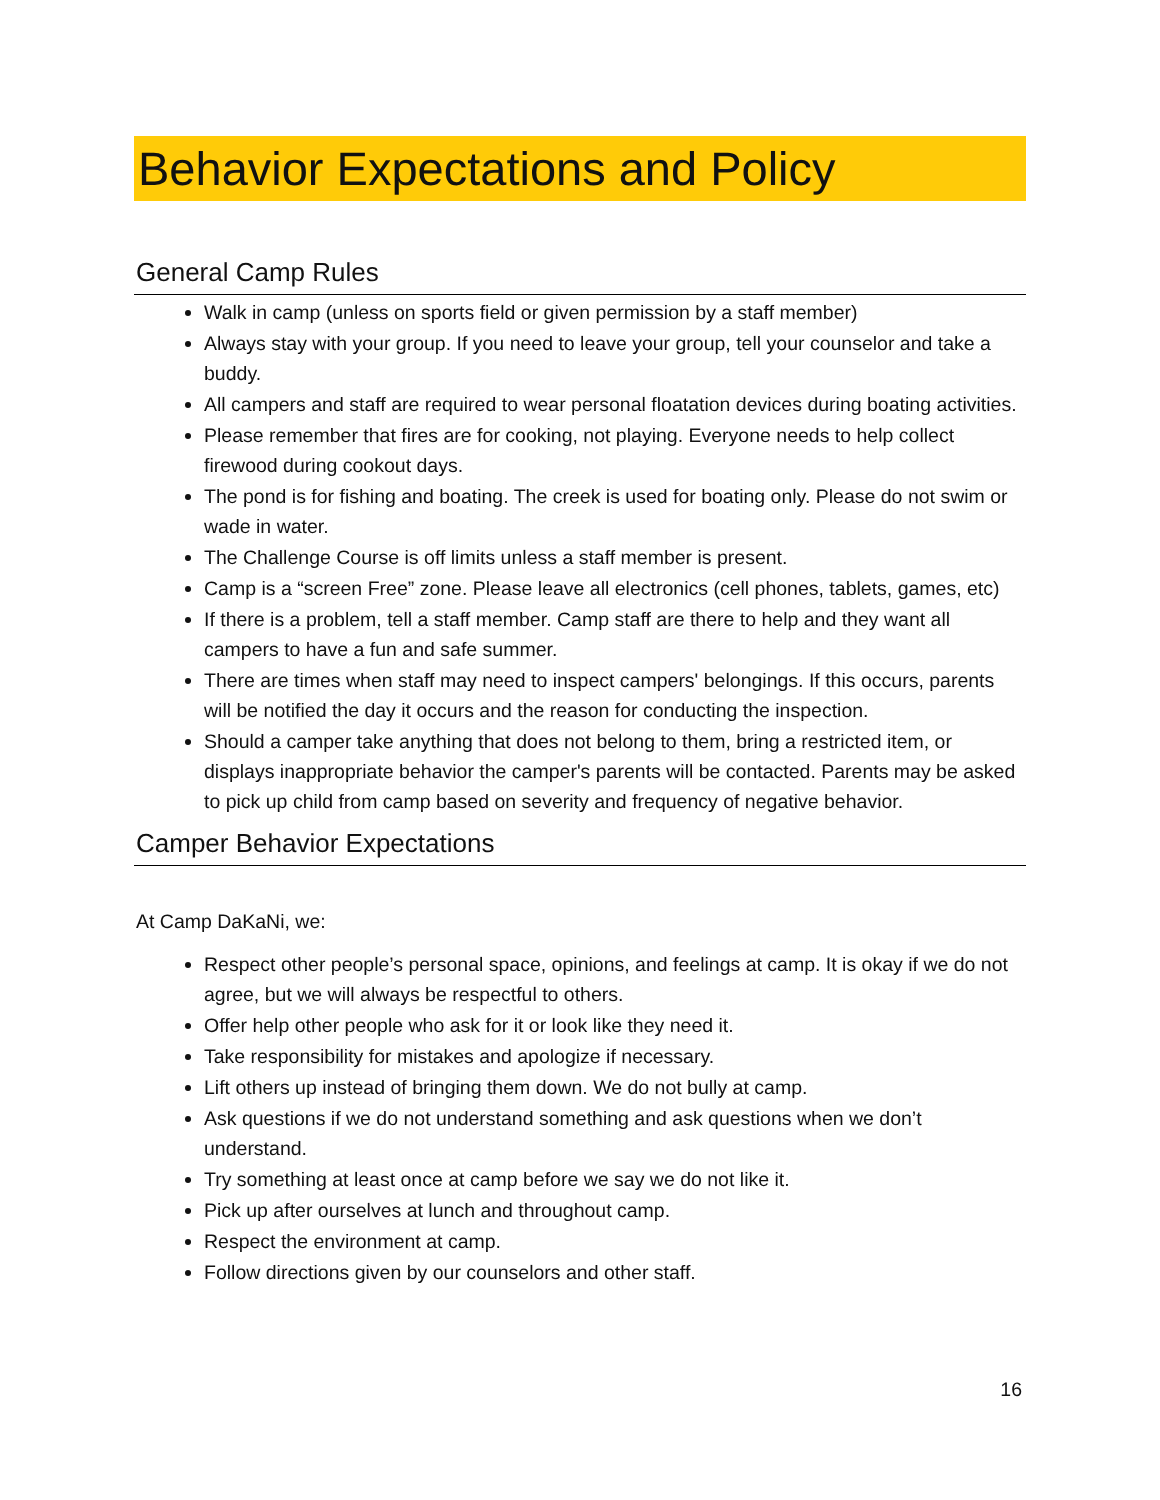Behavior Expectations and Policy
General Camp Rules
Walk in camp (unless on sports field or given permission by a staff member)
Always stay with your group. If you need to leave your group, tell your counselor and take a buddy.
All campers and staff are required to wear personal floatation devices during boating activities.
Please remember that fires are for cooking, not playing. Everyone needs to help collect firewood during cookout days.
The pond is for fishing and boating. The creek is used for boating only. Please do not swim or wade in water.
The Challenge Course is off limits unless a staff member is present.
Camp is a “screen Free” zone. Please leave all electronics (cell phones, tablets, games, etc)
If there is a problem, tell a staff member. Camp staff are there to help and they want all campers to have a fun and safe summer.
There are times when staff may need to inspect campers' belongings. If this occurs, parents will be notified the day it occurs and the reason for conducting the inspection.
Should a camper take anything that does not belong to them, bring a restricted item, or displays inappropriate behavior the camper's parents will be contacted. Parents may be asked to pick up child from camp based on severity and frequency of negative behavior.
Camper Behavior Expectations
At Camp DaKaNi, we:
Respect other people’s personal space, opinions, and feelings at camp. It is okay if we do not agree, but we will always be respectful to others.
Offer help other people who ask for it or look like they need it.
Take responsibility for mistakes and apologize if necessary.
Lift others up instead of bringing them down. We do not bully at camp.
Ask questions if we do not understand something and ask questions when we don’t understand.
Try something at least once at camp before we say we do not like it.
Pick up after ourselves at lunch and throughout camp.
Respect the environment at camp.
Follow directions given by our counselors and other staff.
16